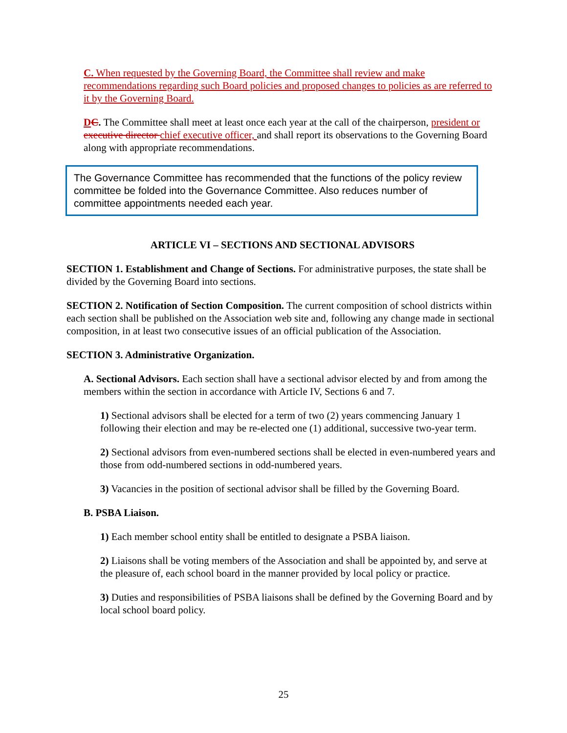C. When requested by the Governing Board, the Committee shall review and make recommendations regarding such Board policies and proposed changes to policies as are referred to it by the Governing Board.
DC. The Committee shall meet at least once each year at the call of the chairperson, president or executive director chief executive officer, and shall report its observations to the Governing Board along with appropriate recommendations.
The Governance Committee has recommended that the functions of the policy review committee be folded into the Governance Committee. Also reduces number of committee appointments needed each year.
ARTICLE VI – SECTIONS AND SECTIONAL ADVISORS
SECTION 1. Establishment and Change of Sections. For administrative purposes, the state shall be divided by the Governing Board into sections.
SECTION 2. Notification of Section Composition. The current composition of school districts within each section shall be published on the Association web site and, following any change made in sectional composition, in at least two consecutive issues of an official publication of the Association.
SECTION 3. Administrative Organization.
A. Sectional Advisors. Each section shall have a sectional advisor elected by and from among the members within the section in accordance with Article IV, Sections 6 and 7.
1) Sectional advisors shall be elected for a term of two (2) years commencing January 1 following their election and may be re-elected one (1) additional, successive two-year term.
2) Sectional advisors from even-numbered sections shall be elected in even-numbered years and those from odd-numbered sections in odd-numbered years.
3) Vacancies in the position of sectional advisor shall be filled by the Governing Board.
B. PSBA Liaison.
1) Each member school entity shall be entitled to designate a PSBA liaison.
2) Liaisons shall be voting members of the Association and shall be appointed by, and serve at the pleasure of, each school board in the manner provided by local policy or practice.
3) Duties and responsibilities of PSBA liaisons shall be defined by the Governing Board and by local school board policy.
25